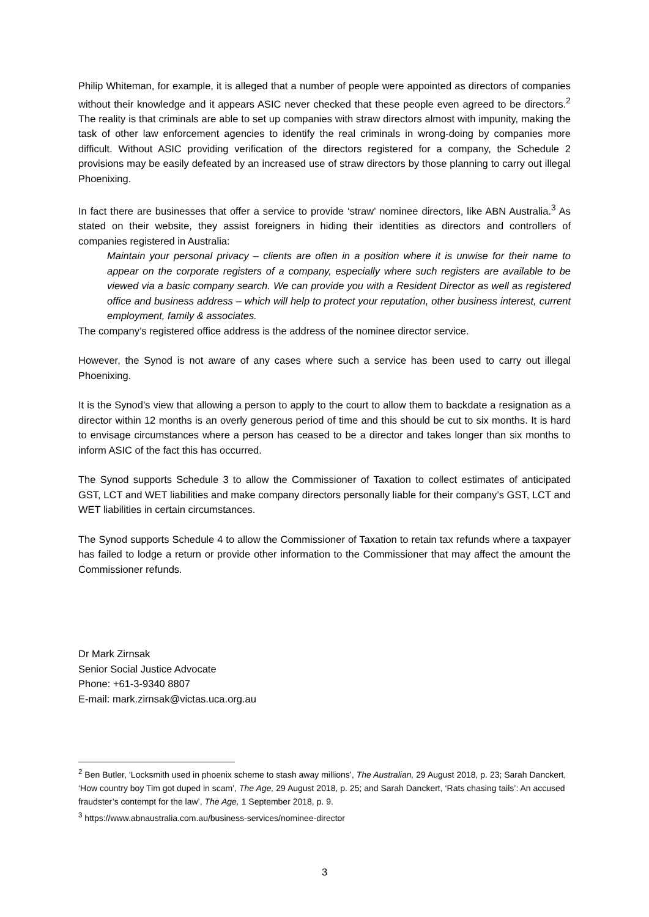Philip Whiteman, for example, it is alleged that a number of people were appointed as directors of companies without their knowledge and it appears ASIC never checked that these people even agreed to be directors.<sup>2</sup> The reality is that criminals are able to set up companies with straw directors almost with impunity, making the task of other law enforcement agencies to identify the real criminals in wrong-doing by companies more difficult. Without ASIC providing verification of the directors registered for a company, the Schedule 2 provisions may be easily defeated by an increased use of straw directors by those planning to carry out illegal Phoenixing.
In fact there are businesses that offer a service to provide ‘straw’ nominee directors, like ABN Australia.<sup>3</sup> As stated on their website, they assist foreigners in hiding their identities as directors and controllers of companies registered in Australia:
Maintain your personal privacy – clients are often in a position where it is unwise for their name to appear on the corporate registers of a company, especially where such registers are available to be viewed via a basic company search. We can provide you with a Resident Director as well as registered office and business address – which will help to protect your reputation, other business interest, current employment, family & associates.
The company’s registered office address is the address of the nominee director service.
However, the Synod is not aware of any cases where such a service has been used to carry out illegal Phoenixing.
It is the Synod’s view that allowing a person to apply to the court to allow them to backdate a resignation as a director within 12 months is an overly generous period of time and this should be cut to six months. It is hard to envisage circumstances where a person has ceased to be a director and takes longer than six months to inform ASIC of the fact this has occurred.
The Synod supports Schedule 3 to allow the Commissioner of Taxation to collect estimates of anticipated GST, LCT and WET liabilities and make company directors personally liable for their company’s GST, LCT and WET liabilities in certain circumstances.
The Synod supports Schedule 4 to allow the Commissioner of Taxation to retain tax refunds where a taxpayer has failed to lodge a return or provide other information to the Commissioner that may affect the amount the Commissioner refunds.
Dr Mark Zirnsak
Senior Social Justice Advocate
Phone: +61-3-9340 8807
E-mail: mark.zirnsak@victas.uca.org.au
<sup>2</sup> Ben Butler, ‘Locksmith used in phoenix scheme to stash away millions’, The Australian, 29 August 2018, p. 23; Sarah Danckert, ‘How country boy Tim got duped in scam’, The Age, 29 August 2018, p. 25; and Sarah Danckert, ‘Rats chasing tails’: An accused fraudster’s contempt for the law’, The Age, 1 September 2018, p. 9.
<sup>3</sup> https://www.abnaustralia.com.au/business-services/nominee-director
3